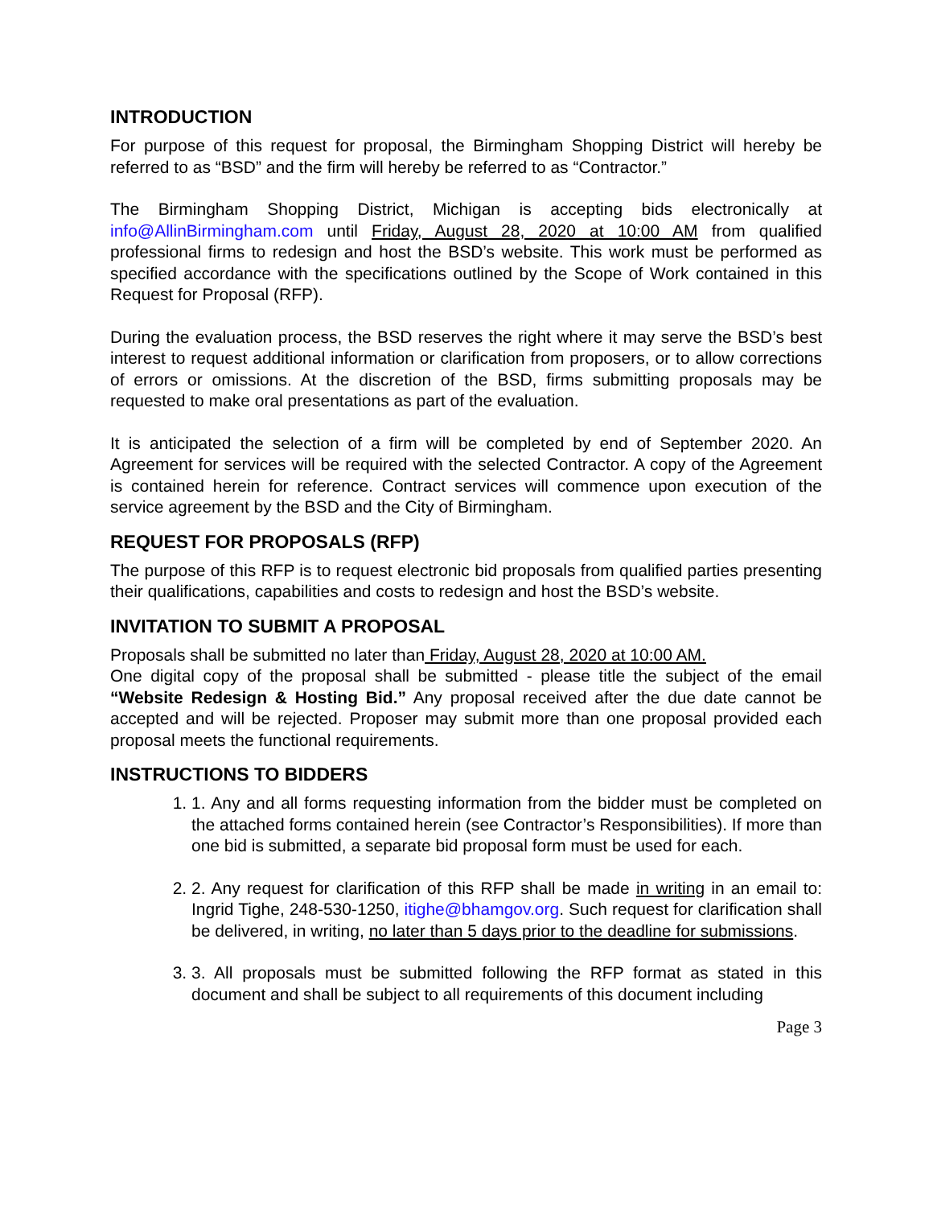INTRODUCTION
For purpose of this request for proposal, the Birmingham Shopping District will hereby be referred to as “BSD” and the firm will hereby be referred to as “Contractor.”
The Birmingham Shopping District, Michigan is accepting bids electronically at info@AllinBirmingham.com until Friday, August 28, 2020 at 10:00 AM from qualified professional firms to redesign and host the BSD’s website. This work must be performed as specified accordance with the specifications outlined by the Scope of Work contained in this Request for Proposal (RFP).
During the evaluation process, the BSD reserves the right where it may serve the BSD’s best interest to request additional information or clarification from proposers, or to allow corrections of errors or omissions. At the discretion of the BSD, firms submitting proposals may be requested to make oral presentations as part of the evaluation.
It is anticipated the selection of a firm will be completed by end of September 2020. An Agreement for services will be required with the selected Contractor. A copy of the Agreement is contained herein for reference. Contract services will commence upon execution of the service agreement by the BSD and the City of Birmingham.
REQUEST FOR PROPOSALS (RFP)
The purpose of this RFP is to request electronic bid proposals from qualified parties presenting their qualifications, capabilities and costs to redesign and host the BSD’s website.
INVITATION TO SUBMIT A PROPOSAL
Proposals shall be submitted no later than Friday, August 28, 2020 at 10:00 AM.
One digital copy of the proposal shall be submitted - please title the subject of the email “Website Redesign & Hosting Bid.” Any proposal received after the due date cannot be accepted and will be rejected. Proposer may submit more than one proposal provided each proposal meets the functional requirements.
INSTRUCTIONS TO BIDDERS
1. 1. Any and all forms requesting information from the bidder must be completed on the attached forms contained herein (see Contractor’s Responsibilities). If more than one bid is submitted, a separate bid proposal form must be used for each.
2. 2. Any request for clarification of this RFP shall be made in writing in an email to: Ingrid Tighe, 248-530-1250, itighe@bhamgov.org. Such request for clarification shall be delivered, in writing, no later than 5 days prior to the deadline for submissions.
3. 3. All proposals must be submitted following the RFP format as stated in this document and shall be subject to all requirements of this document including
Page 3